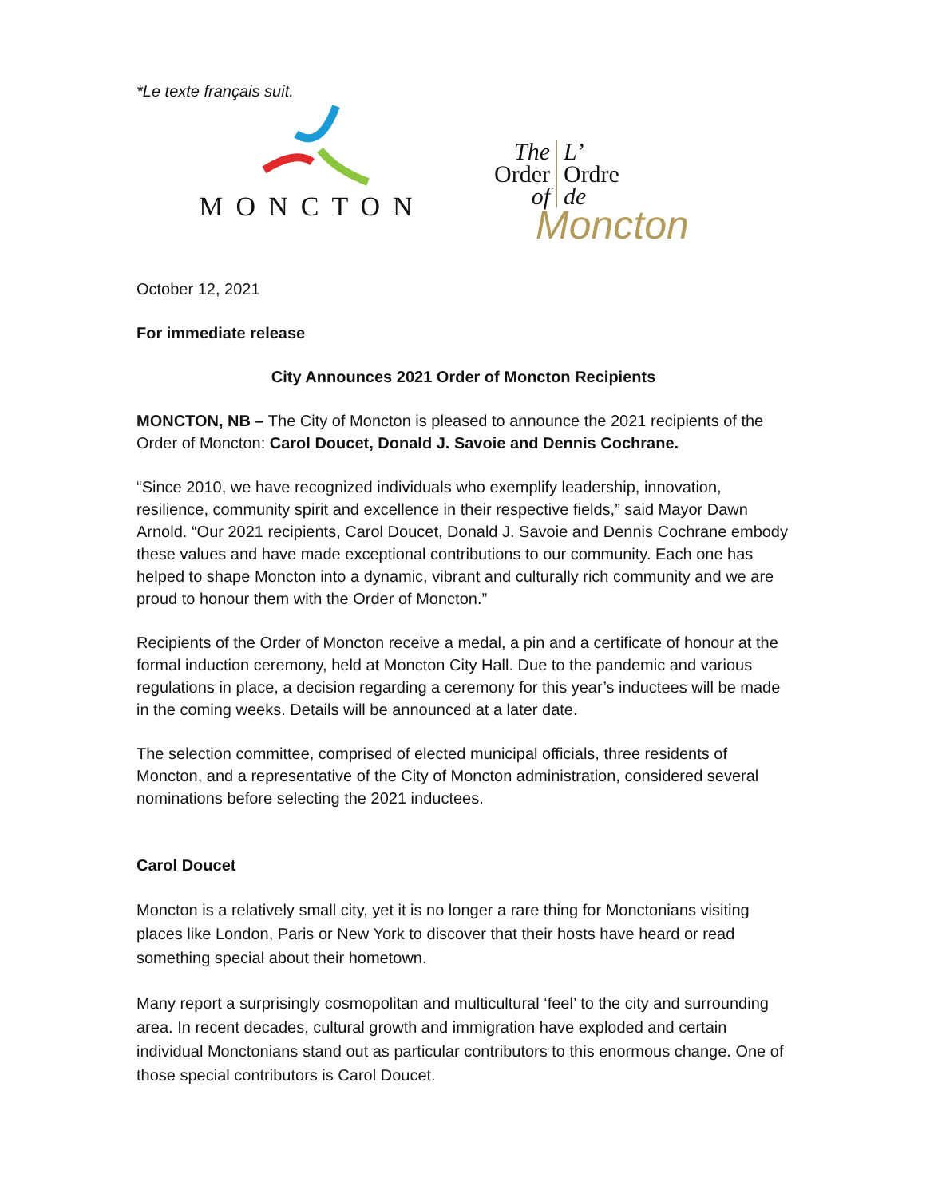*Le texte français suit.
MONCTON
The
Order
of
L’
Ordre
de
Moncton
October 12, 2021
For immediate release
City Announces 2021 Order of Moncton Recipients
MONCTON, NB – The City of Moncton is pleased to announce the 2021 recipients of the Order of Moncton: Carol Doucet, Donald J. Savoie and Dennis Cochrane.
“Since 2010, we have recognized individuals who exemplify leadership, innovation, resilience, community spirit and excellence in their respective fields,” said Mayor Dawn Arnold. “Our 2021 recipients, Carol Doucet, Donald J. Savoie and Dennis Cochrane embody these values and have made exceptional contributions to our community. Each one has helped to shape Moncton into a dynamic, vibrant and culturally rich community and we are proud to honour them with the Order of Moncton.”
Recipients of the Order of Moncton receive a medal, a pin and a certificate of honour at the formal induction ceremony, held at Moncton City Hall. Due to the pandemic and various regulations in place, a decision regarding a ceremony for this year’s inductees will be made in the coming weeks. Details will be announced at a later date.
The selection committee, comprised of elected municipal officials, three residents of Moncton, and a representative of the City of Moncton administration, considered several nominations before selecting the 2021 inductees.
Carol Doucet
Moncton is a relatively small city, yet it is no longer a rare thing for Monctonians visiting places like London, Paris or New York to discover that their hosts have heard or read something special about their hometown.
Many report a surprisingly cosmopolitan and multicultural ‘feel’ to the city and surrounding area. In recent decades, cultural growth and immigration have exploded and certain individual Monctonians stand out as particular contributors to this enormous change. One of those special contributors is Carol Doucet.